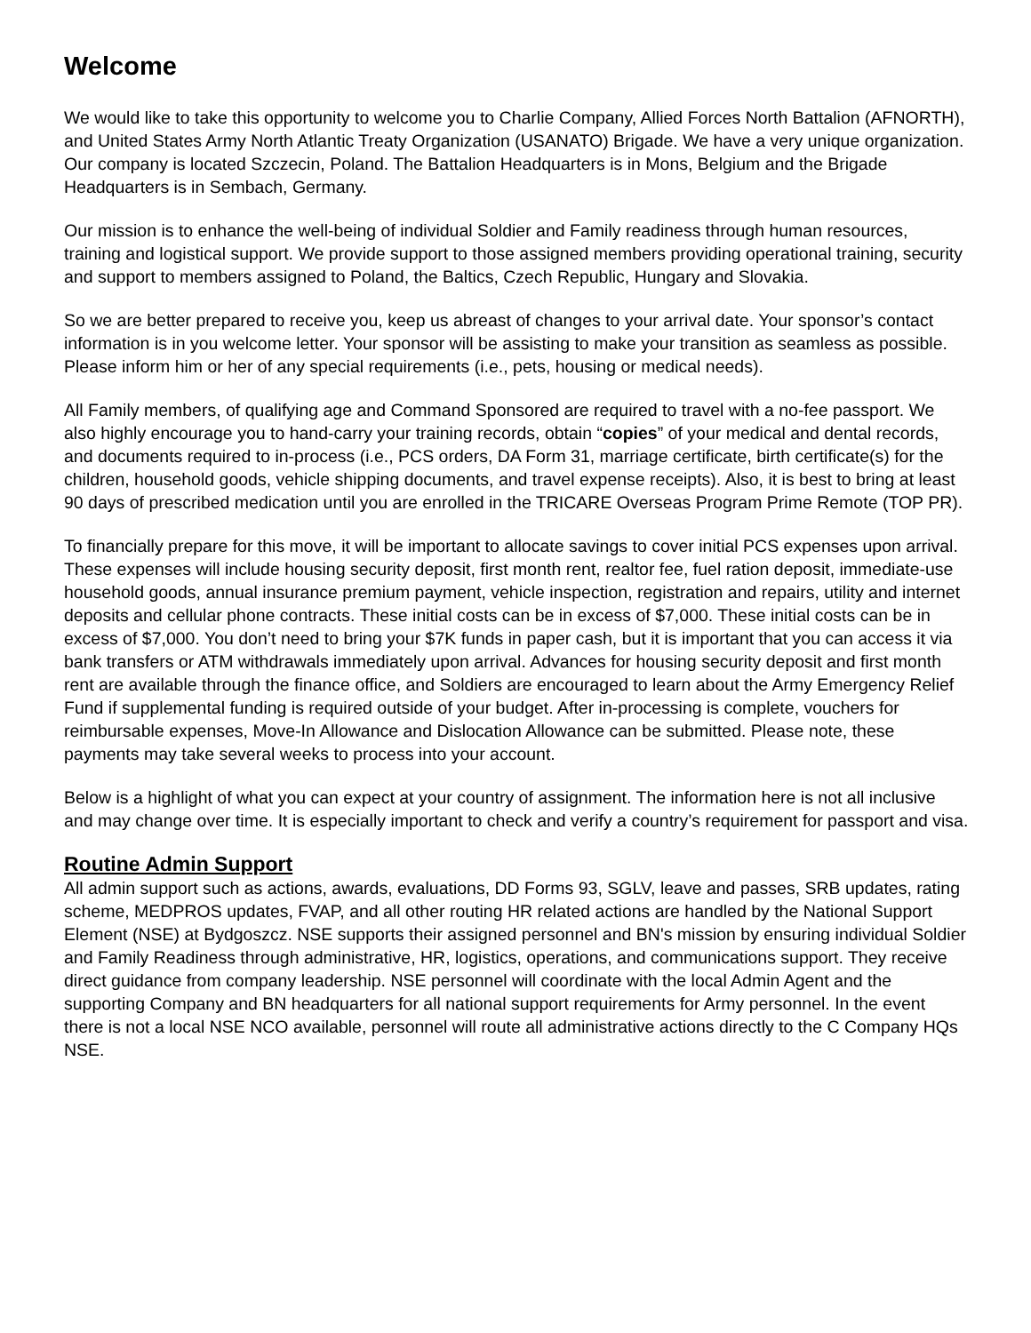Welcome
We would like to take this opportunity to welcome you to Charlie Company, Allied Forces North Battalion (AFNORTH), and United States Army North Atlantic Treaty Organization (USANATO) Brigade. We have a very unique organization. Our company is located Szczecin, Poland. The Battalion Headquarters is in Mons, Belgium and the Brigade Headquarters is in Sembach, Germany.
Our mission is to enhance the well-being of individual Soldier and Family readiness through human resources, training and logistical support. We provide support to those assigned members providing operational training, security and support to members assigned to Poland, the Baltics, Czech Republic, Hungary and Slovakia.
So we are better prepared to receive you, keep us abreast of changes to your arrival date. Your sponsor’s contact information is in you welcome letter. Your sponsor will be assisting to make your transition as seamless as possible. Please inform him or her of any special requirements (i.e., pets, housing or medical needs).
All Family members, of qualifying age and Command Sponsored are required to travel with a no-fee passport. We also highly encourage you to hand-carry your training records, obtain “copies” of your medical and dental records, and documents required to in-process (i.e., PCS orders, DA Form 31, marriage certificate, birth certificate(s) for the children, household goods, vehicle shipping documents, and travel expense receipts). Also, it is best to bring at least 90 days of prescribed medication until you are enrolled in the TRICARE Overseas Program Prime Remote (TOP PR).
To financially prepare for this move, it will be important to allocate savings to cover initial PCS expenses upon arrival. These expenses will include housing security deposit, first month rent, realtor fee, fuel ration deposit, immediate-use household goods, annual insurance premium payment, vehicle inspection, registration and repairs, utility and internet deposits and cellular phone contracts. These initial costs can be in excess of $7,000. These initial costs can be in excess of $7,000. You don’t need to bring your $7K funds in paper cash, but it is important that you can access it via bank transfers or ATM withdrawals immediately upon arrival. Advances for housing security deposit and first month rent are available through the finance office, and Soldiers are encouraged to learn about the Army Emergency Relief Fund if supplemental funding is required outside of your budget. After in-processing is complete, vouchers for reimbursable expenses, Move-In Allowance and Dislocation Allowance can be submitted. Please note, these payments may take several weeks to process into your account.
Below is a highlight of what you can expect at your country of assignment. The information here is not all inclusive and may change over time. It is especially important to check and verify a country’s requirement for passport and visa.
Routine Admin Support
All admin support such as actions, awards, evaluations, DD Forms 93, SGLV, leave and passes, SRB updates, rating scheme, MEDPROS updates, FVAP, and all other routing HR related actions are handled by the National Support Element (NSE) at Bydgoszcz. NSE supports their assigned personnel and BN's mission by ensuring individual Soldier and Family Readiness through administrative, HR, logistics, operations, and communications support. They receive direct guidance from company leadership. NSE personnel will coordinate with the local Admin Agent and the supporting Company and BN headquarters for all national support requirements for Army personnel. In the event there is not a local NSE NCO available, personnel will route all administrative actions directly to the C Company HQs NSE.